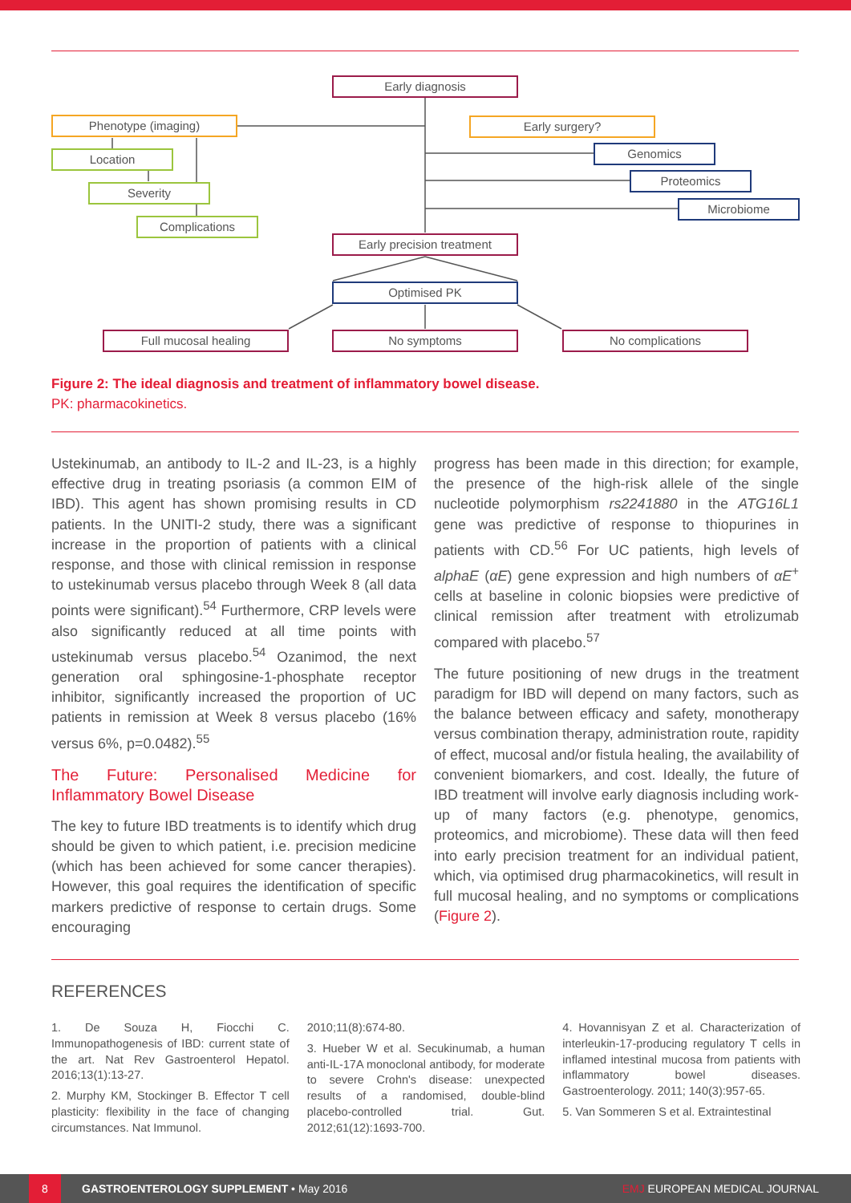Early diagnosis
Phenotype (imaging) Early surgery?
Location Genomics
Severity
Proteomics
Microbiome
Complications
Early precision treatment
Optimised PK
Full mucosal healing No symptoms No complications
Figure 2: The ideal diagnosis and treatment of inflammatory bowel disease.
PK: pharmacokinetics.
Ustekinumab, an antibody to IL-2 and IL-23, is a highly effective drug in treating psoriasis (a common EIM of IBD). This agent has shown promising results in CD patients. In the UNITI-2 study, there was a significant increase in the proportion of patients with a clinical response, and those with clinical remission in response to ustekinumab versus placebo through Week 8 (all data points were significant).<sup>54</sup> Furthermore, CRP levels were also significantly reduced at all time points with ustekinumab versus placebo.<sup>54</sup> Ozanimod, the next generation oral sphingosine-1-phosphate receptor inhibitor, significantly increased the proportion of UC patients in remission at Week 8 versus placebo (16% versus 6%, p=0.0482).<sup>55</sup>
The Future: Personalised Medicine for Inflammatory Bowel Disease
The key to future IBD treatments is to identify which drug should be given to which patient, i.e. precision medicine (which has been achieved for some cancer therapies). However, this goal requires the identification of specific markers predictive of response to certain drugs. Some encouraging
progress has been made in this direction; for example, the presence of the high-risk allele of the single nucleotide polymorphism rs2241880 in the ATG16L1 gene was predictive of response to thiopurines in patients with CD.<sup>56</sup> For UC patients, high levels of alphaE (αE) gene expression and high numbers of αE<sup>+</sup> cells at baseline in colonic biopsies were predictive of clinical remission after treatment with etrolizumab compared with placebo.<sup>57</sup>
The future positioning of new drugs in the treatment paradigm for IBD will depend on many factors, such as the balance between efficacy and safety, monotherapy versus combination therapy, administration route, rapidity of effect, mucosal and/or fistula healing, the availability of convenient biomarkers, and cost. Ideally, the future of IBD treatment will involve early diagnosis including work-up of many factors (e.g. phenotype, genomics, proteomics, and microbiome). These data will then feed into early precision treatment for an individual patient, which, via optimised drug pharmacokinetics, will result in full mucosal healing, and no symptoms or complications (Figure 2).
REFERENCES
1. De Souza H, Fiocchi C. Immunopathogenesis of IBD: current state of the art. Nat Rev Gastroenterol Hepatol. 2016;13(1):13-27.
2. Murphy KM, Stockinger B. Effector T cell plasticity: flexibility in the face of changing circumstances. Nat Immunol.
2010;11(8):674-80.
3. Hueber W et al. Secukinumab, a human anti-IL-17A monoclonal antibody, for moderate to severe Crohn's disease: unexpected results of a randomised, double-blind placebo-controlled trial. Gut. 2012;61(12):1693-700.
4. Hovannisyan Z et al. Characterization of interleukin-17-producing regulatory T cells in inflamed intestinal mucosa from patients with inflammatory bowel diseases. Gastroenterology. 2011; 140(3):957-65.
5. Van Sommeren S et al. Extraintestinal
8 GASTROENTEROLOGY SUPPLEMENT • May 2016 EMJ EUROPEAN MEDICAL JOURNAL